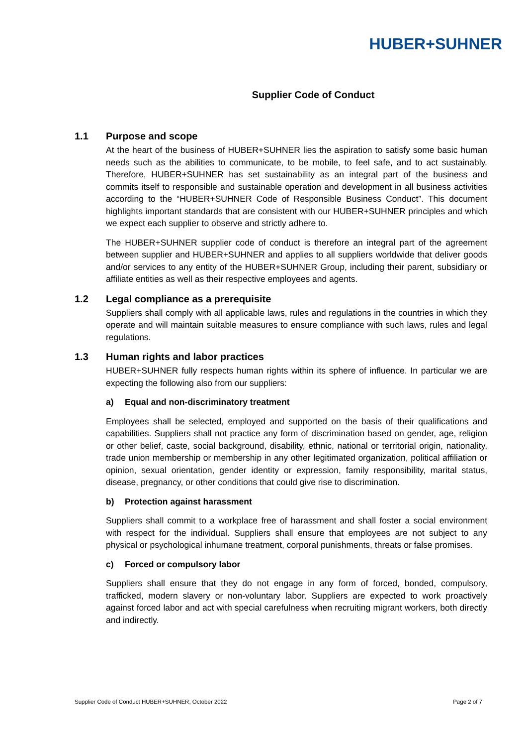HUBER+SUHNER
Supplier Code of Conduct
1.1 Purpose and scope
At the heart of the business of HUBER+SUHNER lies the aspiration to satisfy some basic human needs such as the abilities to communicate, to be mobile, to feel safe, and to act sustainably. Therefore, HUBER+SUHNER has set sustainability as an integral part of the business and commits itself to responsible and sustainable operation and development in all business activities according to the “HUBER+SUHNER Code of Responsible Business Conduct”. This document highlights important standards that are consistent with our HUBER+SUHNER principles and which we expect each supplier to observe and strictly adhere to.
The HUBER+SUHNER supplier code of conduct is therefore an integral part of the agreement between supplier and HUBER+SUHNER and applies to all suppliers worldwide that deliver goods and/or services to any entity of the HUBER+SUHNER Group, including their parent, subsidiary or affiliate entities as well as their respective employees and agents.
1.2 Legal compliance as a prerequisite
Suppliers shall comply with all applicable laws, rules and regulations in the countries in which they operate and will maintain suitable measures to ensure compliance with such laws, rules and legal regulations.
1.3 Human rights and labor practices
HUBER+SUHNER fully respects human rights within its sphere of influence. In particular we are expecting the following also from our suppliers:
a) Equal and non-discriminatory treatment
Employees shall be selected, employed and supported on the basis of their qualifications and capabilities. Suppliers shall not practice any form of discrimination based on gender, age, religion or other belief, caste, social background, disability, ethnic, national or territorial origin, nationality, trade union membership or membership in any other legitimated organization, political affiliation or opinion, sexual orientation, gender identity or expression, family responsibility, marital status, disease, pregnancy, or other conditions that could give rise to discrimination.
b) Protection against harassment
Suppliers shall commit to a workplace free of harassment and shall foster a social environment with respect for the individual. Suppliers shall ensure that employees are not subject to any physical or psychological inhumane treatment, corporal punishments, threats or false promises.
c) Forced or compulsory labor
Suppliers shall ensure that they do not engage in any form of forced, bonded, compulsory, trafficked, modern slavery or non-voluntary labor. Suppliers are expected to work proactively against forced labor and act with special carefulness when recruiting migrant workers, both directly and indirectly.
Supplier Code of Conduct HUBER+SUHNER; October 2022 Page 2 of 7